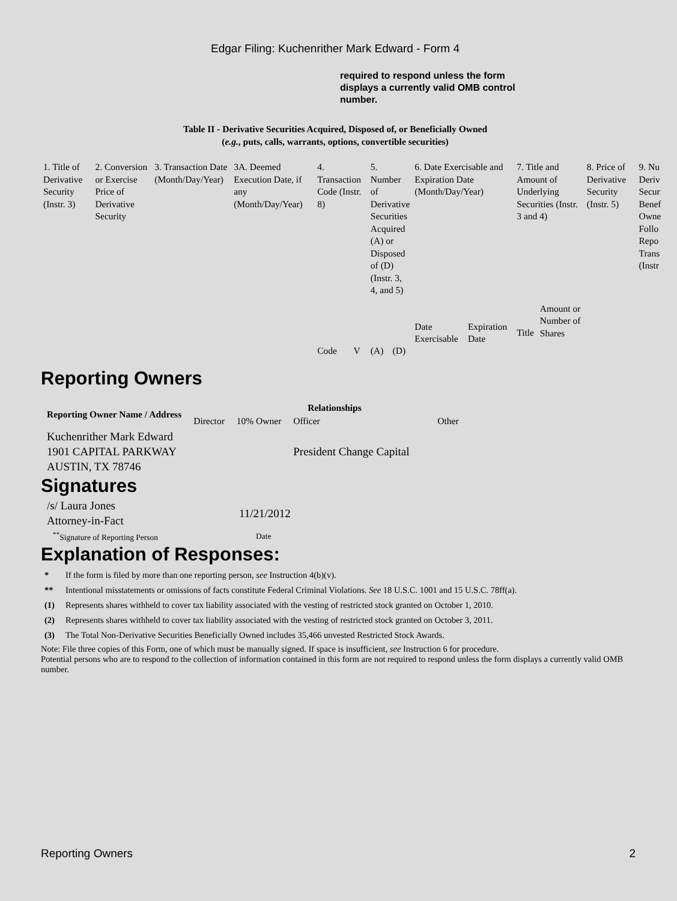Edgar Filing: Kuchenrither Mark Edward - Form 4
required to respond unless the form displays a currently valid OMB control number.
Table II - Derivative Securities Acquired, Disposed of, or Beneficially Owned
(e.g., puts, calls, warrants, options, convertible securities)
| 1. Title of Derivative Security (Instr. 3) | 2. Conversion or Exercise Price of Derivative Security | 3. Transaction Date (Month/Day/Year) | 3A. Deemed Execution Date, if any (Month/Day/Year) | 4. Transaction Code (Instr. 8) | | 5. Number of Derivative Securities Acquired (A) or Disposed of (D) (Instr. 3, 4, and 5) | | 6. Date Exercisable and Expiration Date (Month/Day/Year) | | 7. Title and Amount of Underlying Securities (Instr. 3 and 4) | | 8. Price of Derivative Security (Instr. 5) | 9. Nu Deriv Secur Benef Owne Follo Repo Trans (Instr |
| | | | | Code | V | (A) | (D) | Date Exercisable | Expiration Date | Title | Amount or Number of Shares | | |
Reporting Owners
| Reporting Owner Name / Address | Relationships | | | |
| | Director | 10% Owner | Officer | Other |
| Kuchenrither Mark Edward 1901 CAPITAL PARKWAY AUSTIN, TX 78746 | | | President Change Capital | |
Signatures
| /s/ Laura Jones Attorney-in-Fact | 11/21/2012 |
| <sup>**</sup> Signature of Reporting Person | Date |
Explanation of Responses:
* If the form is filed by more than one reporting person, see Instruction 4(b)(v).
** Intentional misstatements or omissions of facts constitute Federal Criminal Violations. See 18 U.S.C. 1001 and 15 U.S.C. 78ff(a).
(1) Represents shares withheld to cover tax liability associated with the vesting of restricted stock granted on October 1, 2010.
(2) Represents shares withheld to cover tax liability associated with the vesting of restricted stock granted on October 3, 2011.
(3) The Total Non-Derivative Securities Beneficially Owned includes 35,466 unvested Restricted Stock Awards.
Note: File three copies of this Form, one of which must be manually signed. If space is insufficient, see Instruction 6 for procedure.
Potential persons who are to respond to the collection of information contained in this form are not required to respond unless the form displays a currently valid OMB number.
Reporting Owners 2